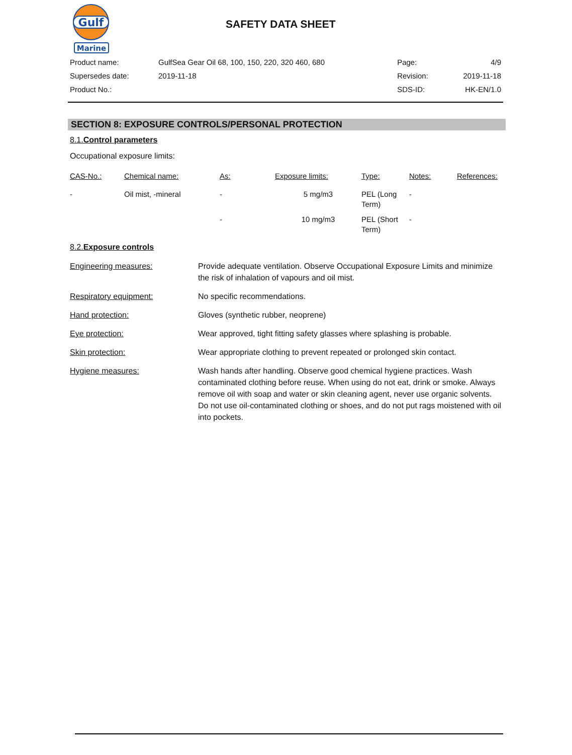Gulf
Marine
SAFETY DATA SHEET
| Product name: | GulfSea Gear Oil 68, 100, 150, 220, 320 460, 680 | Page: | 4/9 |
| Supersedes date: | 2019-11-18 | Revision: | 2019-11-18 |
| Product No.: | | SDS-ID: | HK-EN/1.0 |
SECTION 8: EXPOSURE CONTROLS/PERSONAL PROTECTION
8.1.Control parameters
Occupational exposure limits:
| CAS-No.: | Chemical name: | As: | Exposure limits: | Type: | Notes: | References: |
| --- | --- | --- | --- | --- | --- | --- |
| - | Oil mist, -mineral | - | 5 mg/m3 | PEL (Long Term) | - | |
| | | - | 10 mg/m3 | PEL (Short Term) | - | |
8.2.Exposure controls
| Engineering measures: | Provide adequate ventilation. Observe Occupational Exposure Limits and minimize the risk of inhalation of vapours and oil mist. |
| Respiratory equipment: | No specific recommendations. |
| Hand protection: | Gloves (synthetic rubber, neoprene) |
| Eye protection: | Wear approved, tight fitting safety glasses where splashing is probable. |
| Skin protection: | Wear appropriate clothing to prevent repeated or prolonged skin contact. |
| Hygiene measures: | Wash hands after handling. Observe good chemical hygiene practices. Wash contaminated clothing before reuse. When using do not eat, drink or smoke. Always remove oil with soap and water or skin cleaning agent, never use organic solvents. Do not use oil-contaminated clothing or shoes, and do not put rags moistened with oil into pockets. |